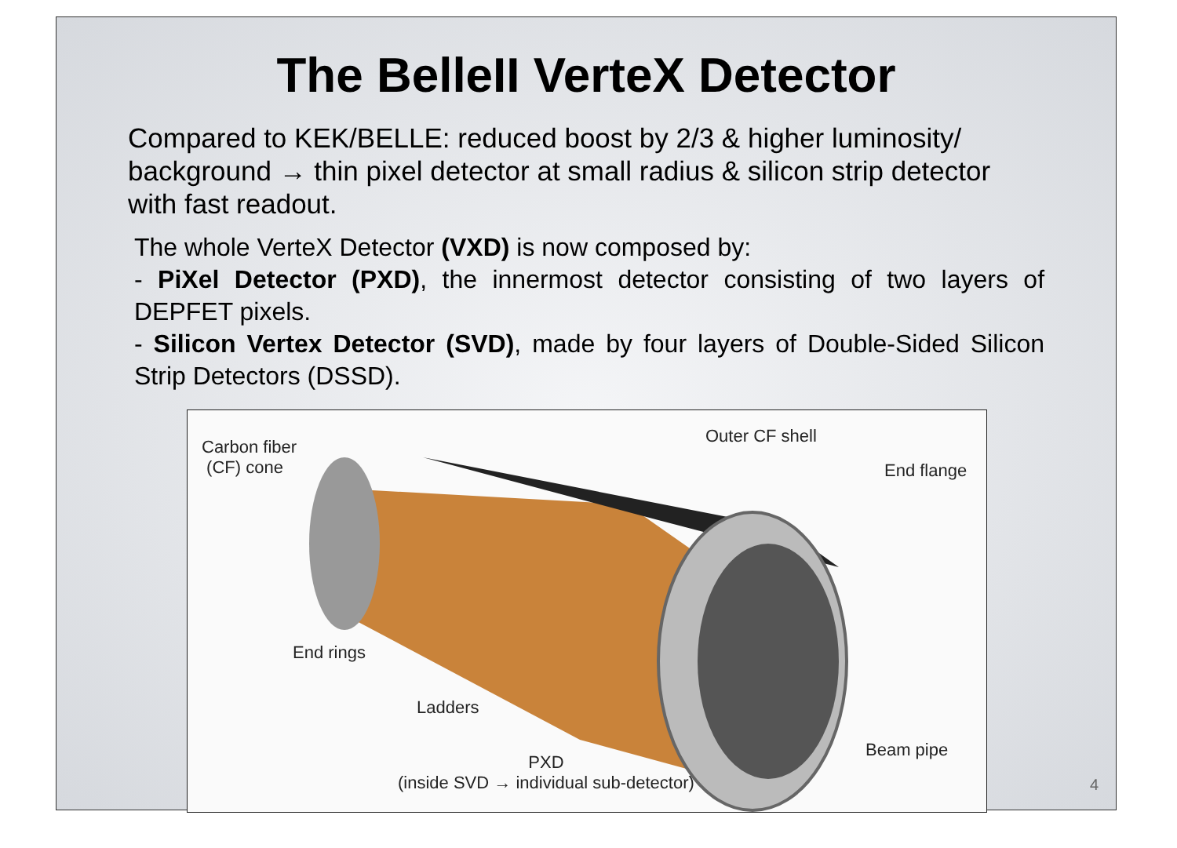The BelleII VerteX Detector
Compared to KEK/BELLE: reduced boost by 2/3 & higher luminosity/ background → thin pixel detector at small radius & silicon strip detector with fast readout.
The whole VerteX Detector (VXD) is now composed by:
- PiXel Detector (PXD), the innermost detector consisting of two layers of DEPFET pixels.
- Silicon Vertex Detector (SVD), made by four layers of Double-Sided Silicon Strip Detectors (DSSD).
Carbon fiber
(CF) cone
Outer CF shell
End flange
End rings
Ladders
Beam pipe
PXD
(inside SVD → individual sub-detector)
4